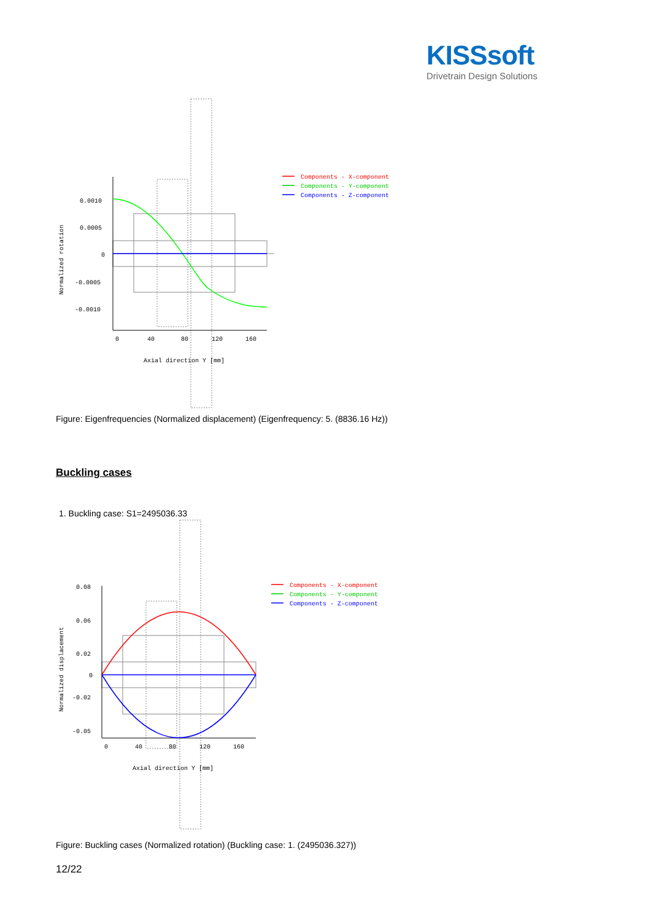KISSsoft
Drivetrain Design Solutions
0.0010
0.0005
0
-0.0005
-0.0010
0
40
80
120
160
Axial direction Y [mm]
Normalized rotation
Components - X-component
Components - Y-component
Components - Z-component
Figure: Eigenfrequencies (Normalized displacement) (Eigenfrequency: 5. (8836.16 Hz))
Buckling cases
1. Buckling case: S1=2495036.33
0.08
0.06
0.02
0
-0.02
-0.05
0
40
80
120
160
Axial direction Y [mm]
Normalized displacement
Components - X-component
Components - Y-component
Components - Z-component
Figure: Buckling cases (Normalized rotation) (Buckling case: 1. (2495036.327))
12/22